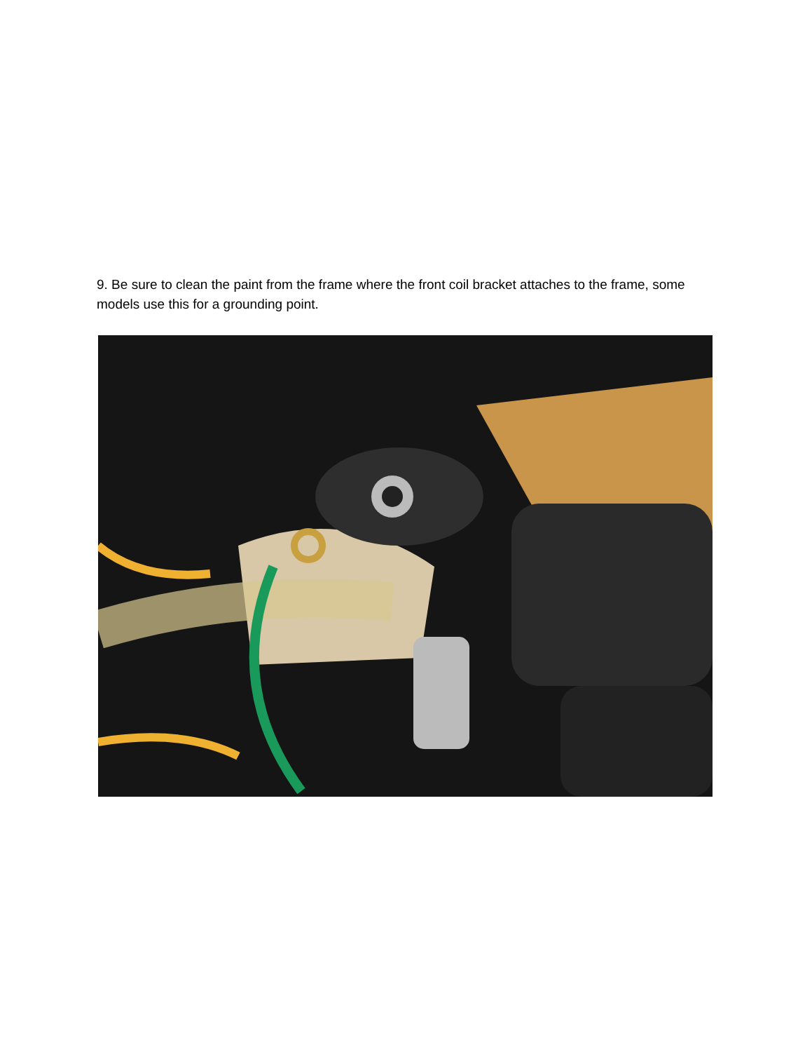9. Be sure to clean the paint from the frame where the front coil bracket attaches to the frame, some models use this for a grounding point.